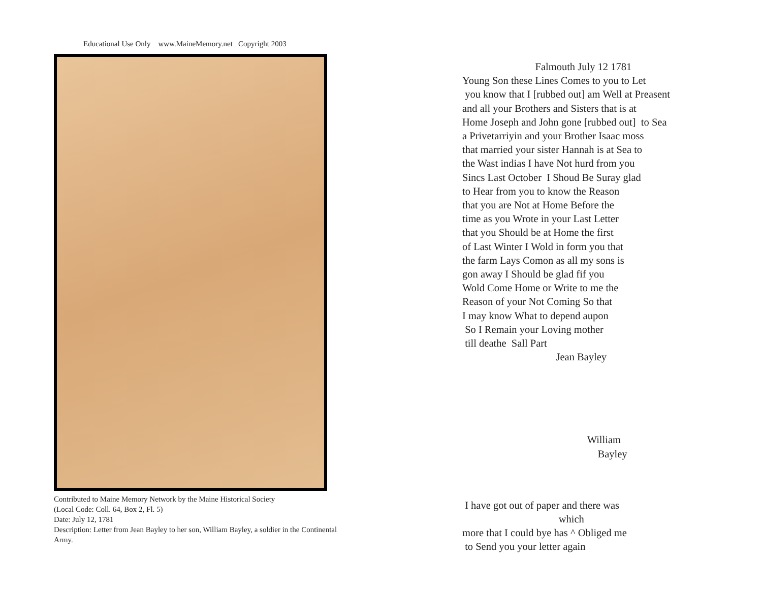Educational Use Only www.MaineMemory.net Copyright 2003
Contributed to Maine Memory Network by the Maine Historical Society
(Local Code: Coll. 64, Box 2, Fl. 5)
Date: July 12, 1781
Description: Letter from Jean Bayley to her son, William Bayley, a soldier in the Continental Army.
Falmouth July 12 1781
Young Son these Lines Comes to you to Let
you know that I [rubbed out] am Well at Preasent
and all your Brothers and Sisters that is at
Home Joseph and John gone [rubbed out] to Sea
a Privetarriyin and your Brother Isaac moss
that married your sister Hannah is at Sea to
the Wast indias I have Not hurd from you
Sincs Last October I Shoud Be Suray glad
to Hear from you to know the Reason
that you are Not at Home Before the
time as you Wrote in your Last Letter
that you Should be at Home the first
of Last Winter I Wold in form you that
the farm Lays Comon as all my sons is
gon away I Should be glad fif you
Wold Come Home or Write to me the
Reason of your Not Coming So that
I may know What to depend aupon
So I Remain your Loving mother
till deathe Sall Part
Jean Bayley
William
Bayley
I have got out of paper and there was
which
more that I could bye has ^ Obliged me
to Send you your letter again